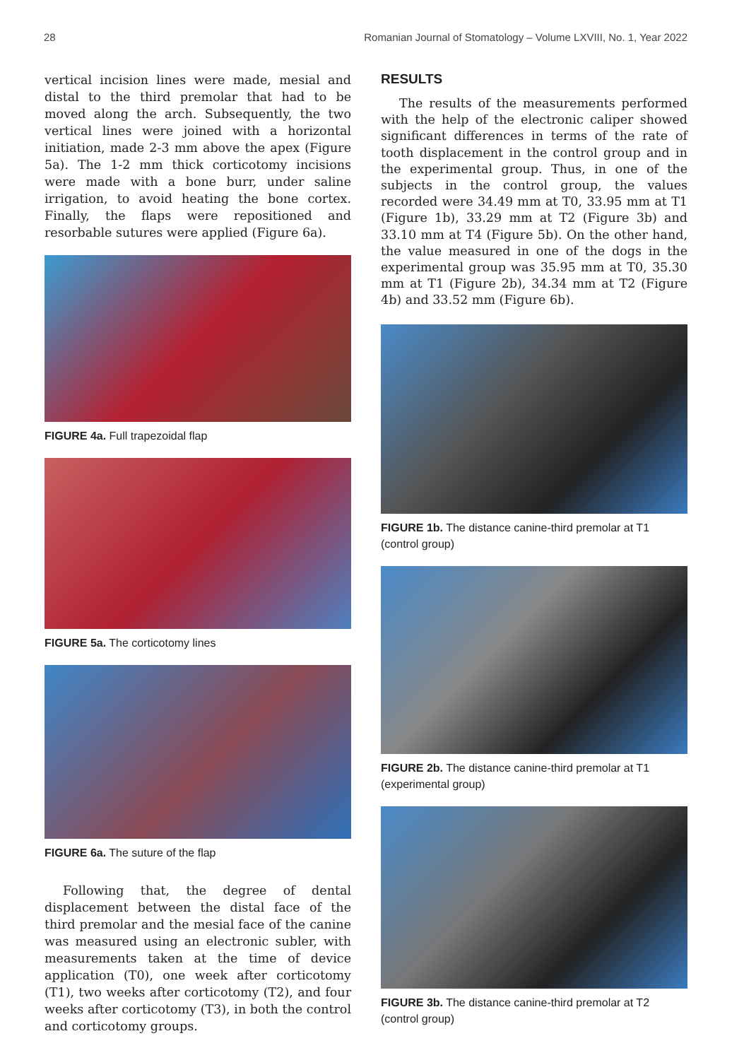28 Romanian Journal of Stomatology – Volume LXVIII, No. 1, Year 2022
vertical incision lines were made, mesial and distal to the third premolar that had to be moved along the arch. Subsequently, the two vertical lines were joined with a horizontal initiation, made 2-3 mm above the apex (Figure 5a). The 1-2 mm thick corticotomy incisions were made with a bone burr, under saline irrigation, to avoid heating the bone cortex. Finally, the flaps were repositioned and resorbable sutures were applied (Figure 6a).
FIGURE 4a. Full trapezoidal flap
FIGURE 5a. The corticotomy lines
FIGURE 6a. The suture of the flap
Following that, the degree of dental displacement between the distal face of the third premolar and the mesial face of the canine was measured using an electronic subler, with measurements taken at the time of device application (T0), one week after corticotomy (T1), two weeks after corticotomy (T2), and four weeks after corticotomy (T3), in both the control and corticotomy groups.
RESULTS
The results of the measurements performed with the help of the electronic caliper showed significant differences in terms of the rate of tooth displacement in the control group and in the experimental group. Thus, in one of the subjects in the control group, the values recorded were 34.49 mm at T0, 33.95 mm at T1 (Figure 1b), 33.29 mm at T2 (Figure 3b) and 33.10 mm at T4 (Figure 5b). On the other hand, the value measured in one of the dogs in the experimental group was 35.95 mm at T0, 35.30 mm at T1 (Figure 2b), 34.34 mm at T2 (Figure 4b) and 33.52 mm (Figure 6b).
FIGURE 1b. The distance canine-third premolar at T1 (control group)
FIGURE 2b. The distance canine-third premolar at T1 (experimental group)
FIGURE 3b. The distance canine-third premolar at T2 (control group)